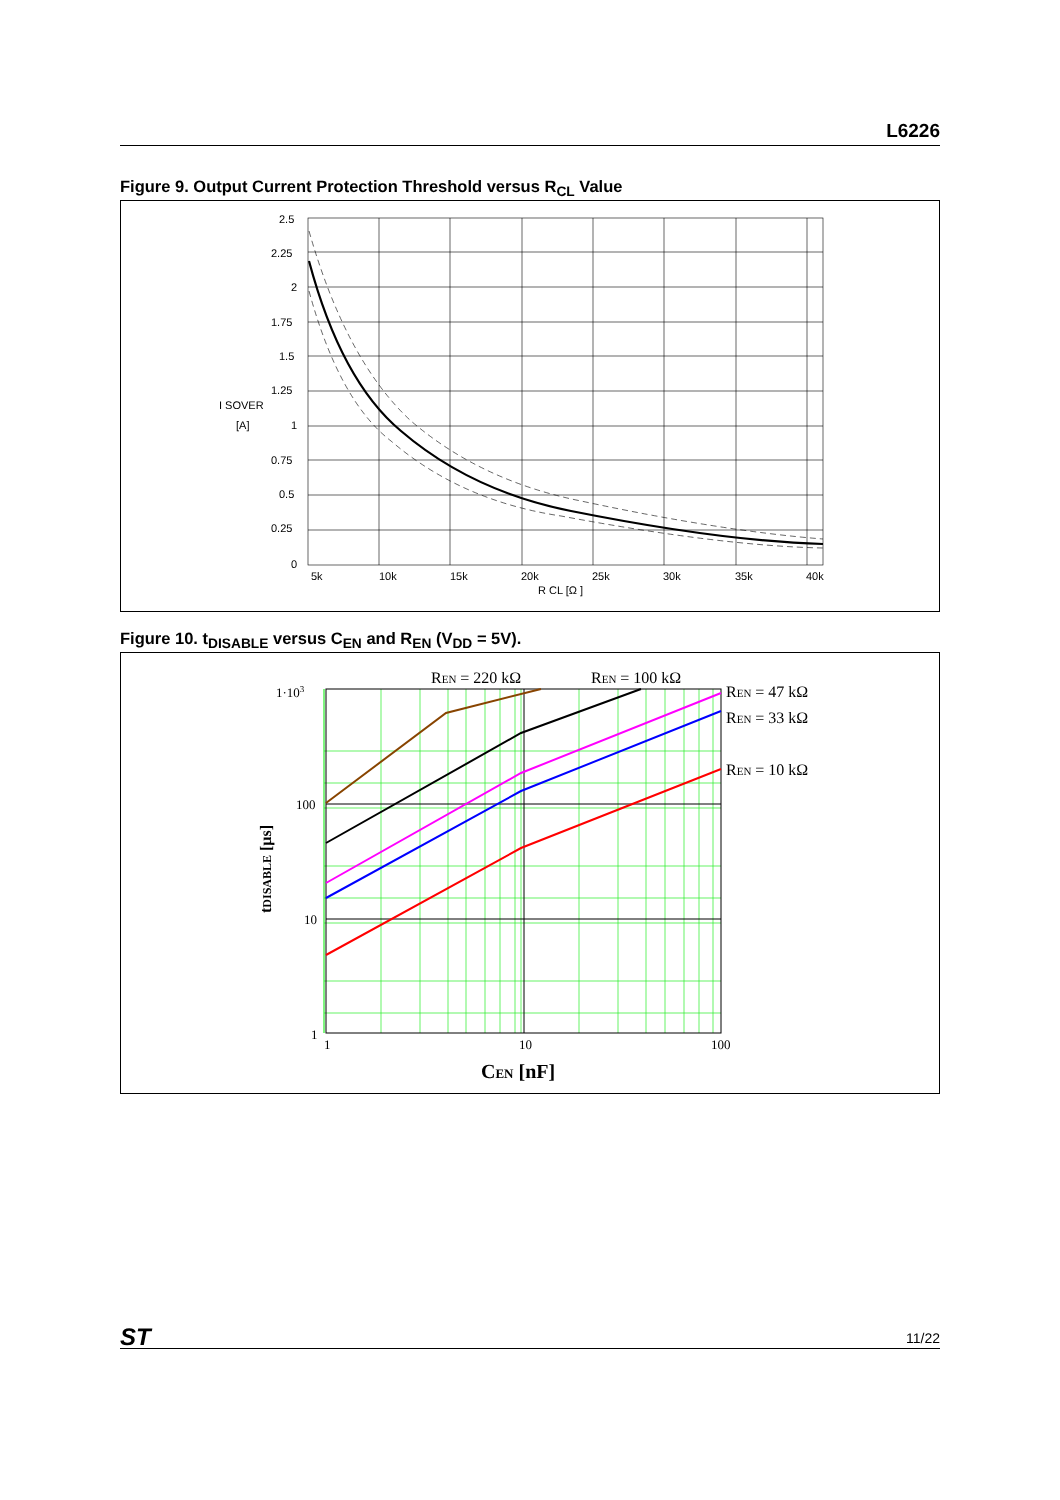L6226
Figure 9. Output Current Protection Threshold versus R<sub>CL</sub> Value
2.5
2.25
2
1.75
1.5
1.25
1
0.75
0.5
0.25
0
I SOVER
[A]
5k
10k
15k
20k
25k
30k
35k
40k
R CL [Ω ]
Figure 10. t<sub>DISABLE</sub> versus C<sub>EN</sub> and R<sub>EN</sub> (V<sub>DD</sub> = 5V).
1·103
100
10
1
1
10
100
CEN [nF]
tDISABLE [µs]
REN = 220 kΩ
REN = 100 kΩ
REN = 47 kΩ
REN = 33 kΩ
REN = 10 kΩ
ST 11/22